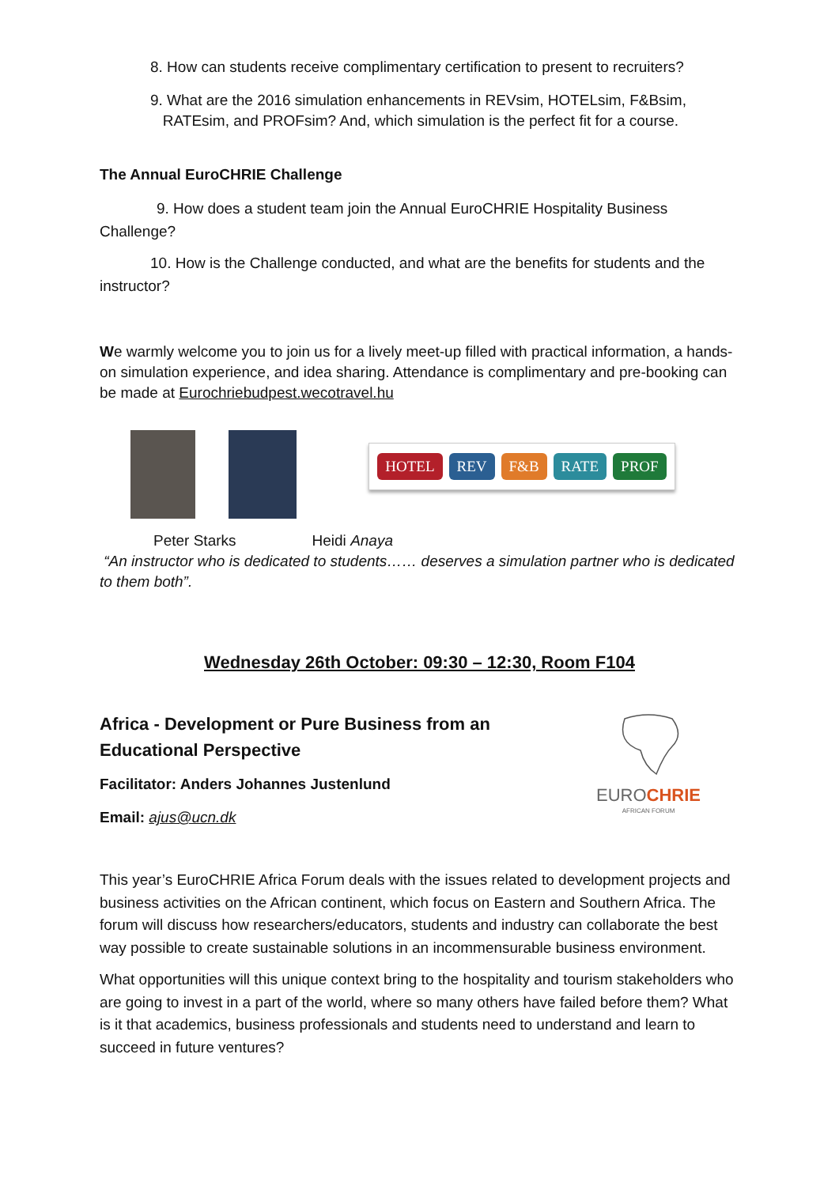8. How can students receive complimentary certification to present to recruiters?
9. What are the 2016 simulation enhancements in REVsim, HOTELsim, F&Bsim,
RATEsim, and PROFsim? And, which simulation is the perfect fit for a course.
The Annual EuroCHRIE Challenge
9. How does a student team join the Annual EuroCHRIE Hospitality Business Challenge?
10. How is the Challenge conducted, and what are the benefits for students and the instructor?
We warmly welcome you to join us for a lively meet-up filled with practical information, a hands-on simulation experience, and idea sharing. Attendance is complimentary and pre-booking can be made at Eurochriebudpest.wecotravel.hu
HOTEL REV F&B RATE PROF
Peter Starks Heidi Anaya
“An instructor who is dedicated to students…… deserves a simulation partner who is dedicated to them both”.
Wednesday 26th October: 09:30 – 12:30, Room F104
Africa - Development or Pure Business from an
Educational Perspective
Facilitator: Anders Johannes Justenlund
Email: ajus@ucn.dk
EUROCHRIE
AFRICAN FORUM
This year’s EuroCHRIE Africa Forum deals with the issues related to development projects and business activities on the African continent, which focus on Eastern and Southern Africa. The forum will discuss how researchers/educators, students and industry can collaborate the best way possible to create sustainable solutions in an incommensurable business environment.
What opportunities will this unique context bring to the hospitality and tourism stakeholders who are going to invest in a part of the world, where so many others have failed before them? What is it that academics, business professionals and students need to understand and learn to succeed in future ventures?